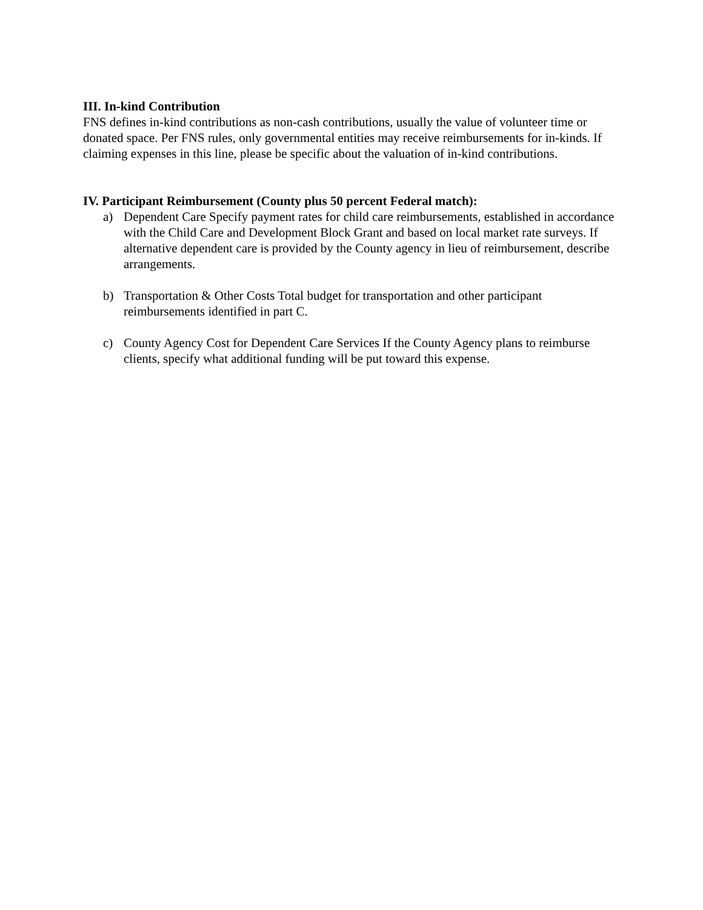III. In-kind Contribution
FNS defines in-kind contributions as non-cash contributions, usually the value of volunteer time or donated space. Per FNS rules, only governmental entities may receive reimbursements for in-kinds. If claiming expenses in this line, please be specific about the valuation of in-kind contributions.
IV. Participant Reimbursement (County plus 50 percent Federal match):
a) Dependent Care Specify payment rates for child care reimbursements, established in accordance with the Child Care and Development Block Grant and based on local market rate surveys. If alternative dependent care is provided by the County agency in lieu of reimbursement, describe arrangements.
b) Transportation & Other Costs Total budget for transportation and other participant reimbursements identified in part C.
c) County Agency Cost for Dependent Care Services If the County Agency plans to reimburse clients, specify what additional funding will be put toward this expense.